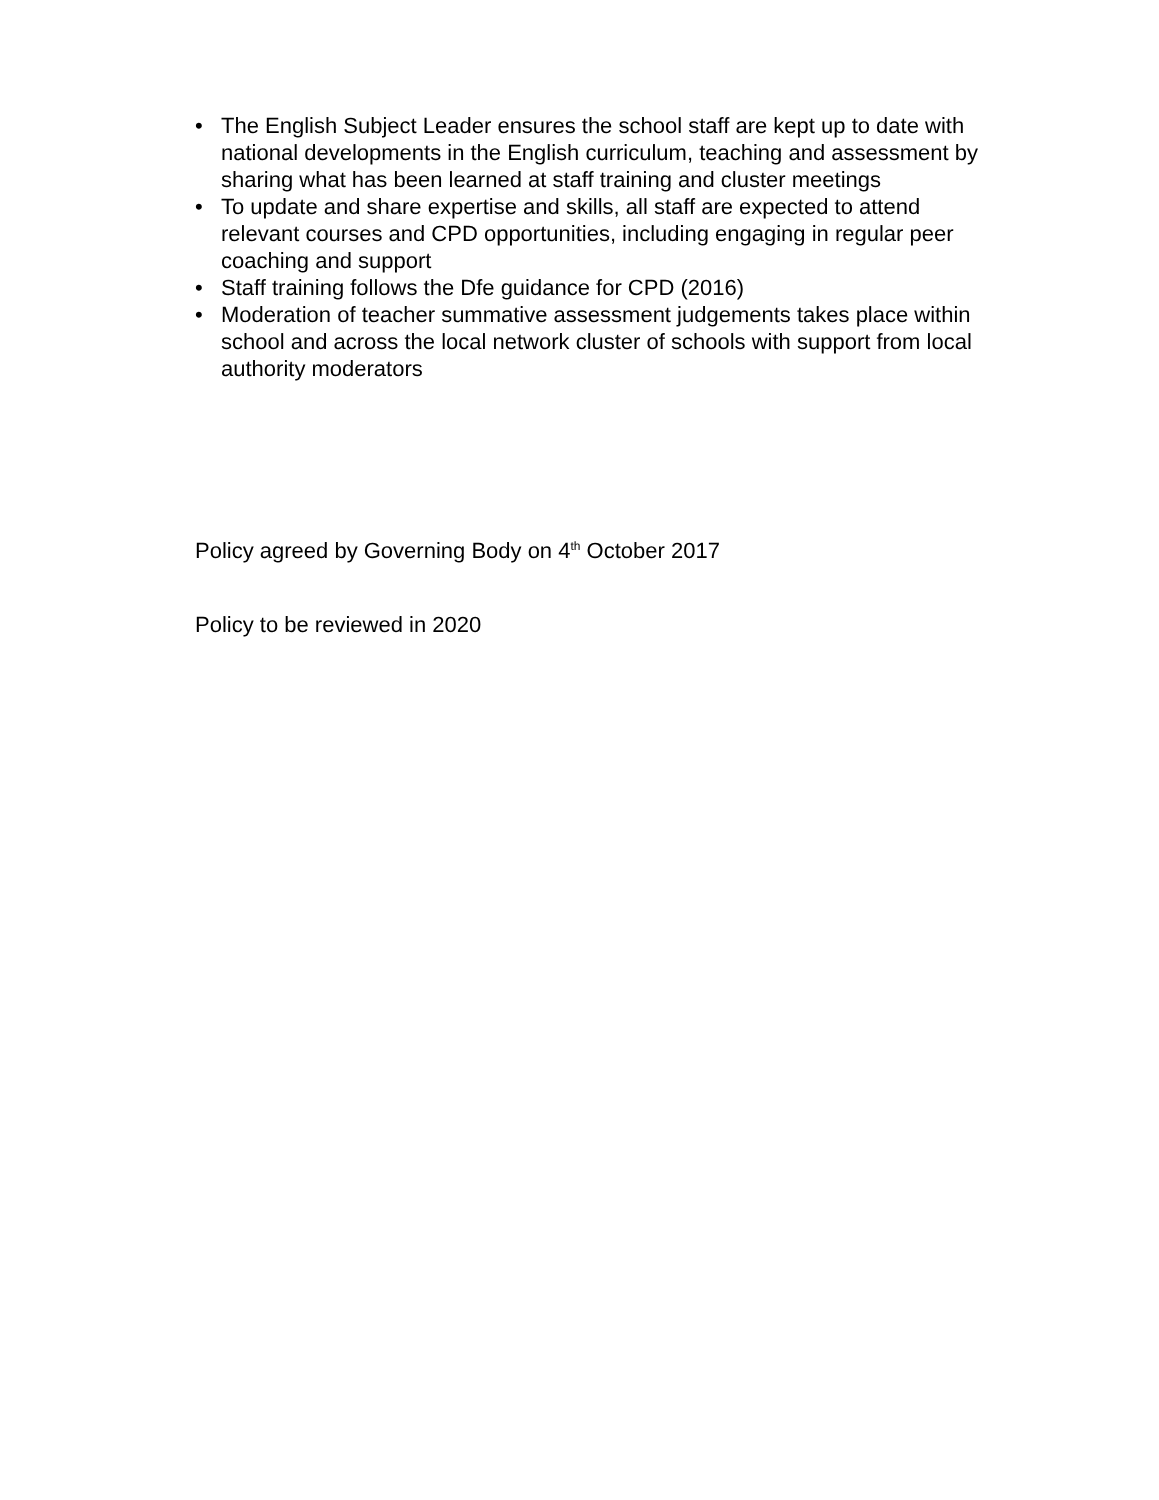• The English Subject Leader ensures the school staff are kept up to date with national developments in the English curriculum, teaching and assessment by sharing what has been learned at staff training and cluster meetings
• To update and share expertise and skills, all staff are expected to attend relevant courses and CPD opportunities, including engaging in regular peer coaching and support
• Staff training follows the Dfe guidance for CPD (2016)
• Moderation of teacher summative assessment judgements takes place within school and across the local network cluster of schools with support from local authority moderators
Policy agreed by Governing Body on 4<sup>th</sup> October 2017
Policy to be reviewed in 2020